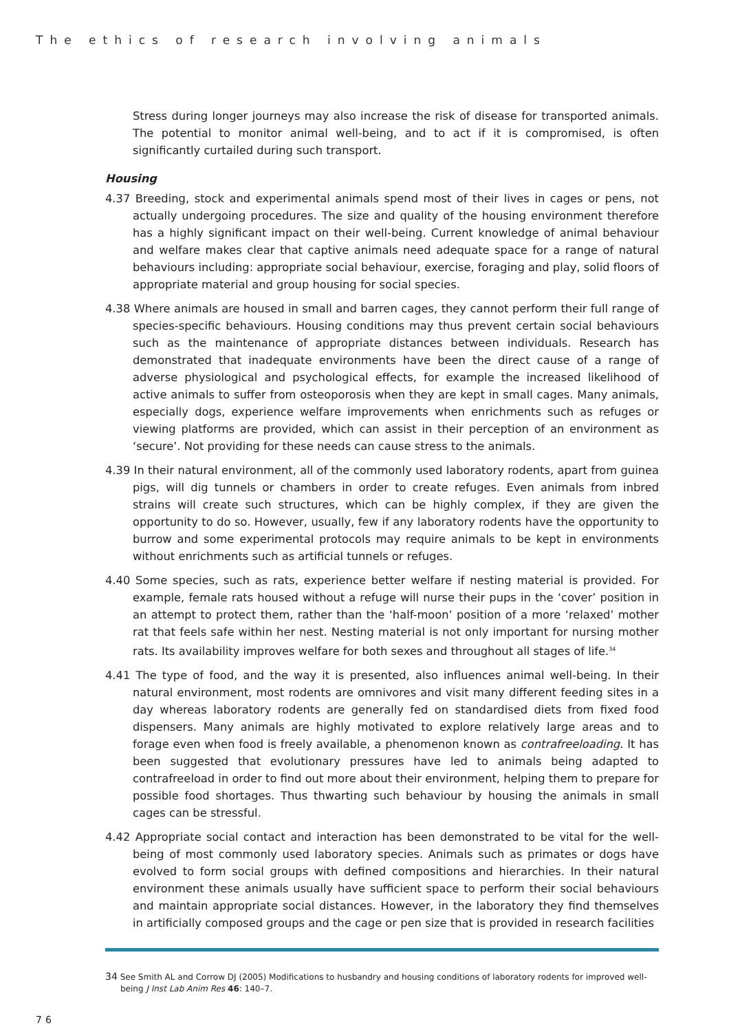The ethics of research involving animals
Stress during longer journeys may also increase the risk of disease for transported animals. The potential to monitor animal well-being, and to act if it is compromised, is often significantly curtailed during such transport.
Housing
4.37 Breeding, stock and experimental animals spend most of their lives in cages or pens, not actually undergoing procedures. The size and quality of the housing environment therefore has a highly significant impact on their well-being. Current knowledge of animal behaviour and welfare makes clear that captive animals need adequate space for a range of natural behaviours including: appropriate social behaviour, exercise, foraging and play, solid floors of appropriate material and group housing for social species.
4.38 Where animals are housed in small and barren cages, they cannot perform their full range of species-specific behaviours. Housing conditions may thus prevent certain social behaviours such as the maintenance of appropriate distances between individuals. Research has demonstrated that inadequate environments have been the direct cause of a range of adverse physiological and psychological effects, for example the increased likelihood of active animals to suffer from osteoporosis when they are kept in small cages. Many animals, especially dogs, experience welfare improvements when enrichments such as refuges or viewing platforms are provided, which can assist in their perception of an environment as ‘secure’. Not providing for these needs can cause stress to the animals.
4.39 In their natural environment, all of the commonly used laboratory rodents, apart from guinea pigs, will dig tunnels or chambers in order to create refuges. Even animals from inbred strains will create such structures, which can be highly complex, if they are given the opportunity to do so. However, usually, few if any laboratory rodents have the opportunity to burrow and some experimental protocols may require animals to be kept in environments without enrichments such as artificial tunnels or refuges.
4.40 Some species, such as rats, experience better welfare if nesting material is provided. For example, female rats housed without a refuge will nurse their pups in the ‘cover’ position in an attempt to protect them, rather than the ‘half-moon’ position of a more ‘relaxed’ mother rat that feels safe within her nest. Nesting material is not only important for nursing mother rats. Its availability improves welfare for both sexes and throughout all stages of life.<sup>34</sup>
4.41 The type of food, and the way it is presented, also influences animal well-being. In their natural environment, most rodents are omnivores and visit many different feeding sites in a day whereas laboratory rodents are generally fed on standardised diets from fixed food dispensers. Many animals are highly motivated to explore relatively large areas and to forage even when food is freely available, a phenomenon known as contrafreeloading. It has been suggested that evolutionary pressures have led to animals being adapted to contrafreeload in order to find out more about their environment, helping them to prepare for possible food shortages. Thus thwarting such behaviour by housing the animals in small cages can be stressful.
4.42 Appropriate social contact and interaction has been demonstrated to be vital for the well-being of most commonly used laboratory species. Animals such as primates or dogs have evolved to form social groups with defined compositions and hierarchies. In their natural environment these animals usually have sufficient space to perform their social behaviours and maintain appropriate social distances. However, in the laboratory they find themselves in artificially composed groups and the cage or pen size that is provided in research facilities
34 See Smith AL and Corrow DJ (2005) Modifications to husbandry and housing conditions of laboratory rodents for improved well-being J Inst Lab Anim Res 46: 140–7.
76